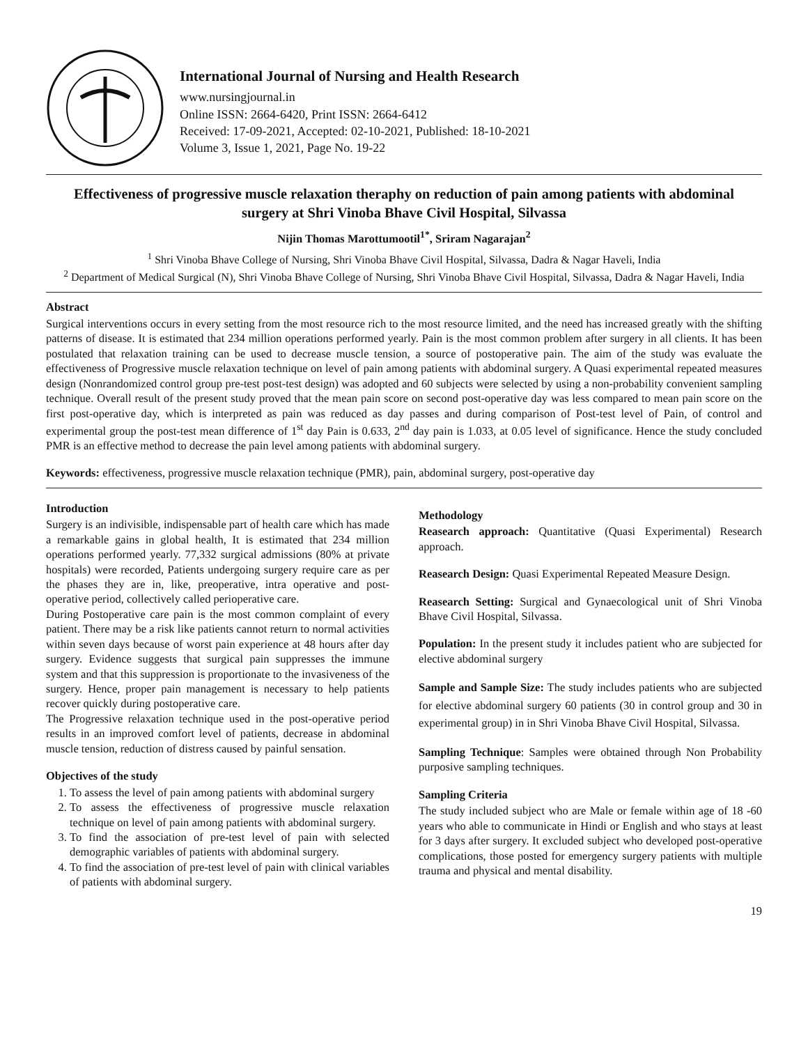International Journal of Nursing and Health Research
www.nursingjournal.in
Online ISSN: 2664-6420, Print ISSN: 2664-6412
Received: 17-09-2021, Accepted: 02-10-2021, Published: 18-10-2021
Volume 3, Issue 1, 2021, Page No. 19-22
Effectiveness of progressive muscle relaxation theraphy on reduction of pain among patients with abdominal surgery at Shri Vinoba Bhave Civil Hospital, Silvassa
Nijin Thomas Marottumootil<sup>1*</sup>, Sriram Nagarajan<sup>2</sup>
<sup>1</sup> Shri Vinoba Bhave College of Nursing, Shri Vinoba Bhave Civil Hospital, Silvassa, Dadra & Nagar Haveli, India
<sup>2</sup> Department of Medical Surgical (N), Shri Vinoba Bhave College of Nursing, Shri Vinoba Bhave Civil Hospital, Silvassa, Dadra & Nagar Haveli, India
Abstract
Surgical interventions occurs in every setting from the most resource rich to the most resource limited, and the need has increased greatly with the shifting patterns of disease. It is estimated that 234 million operations performed yearly. Pain is the most common problem after surgery in all clients. It has been postulated that relaxation training can be used to decrease muscle tension, a source of postoperative pain. The aim of the study was evaluate the effectiveness of Progressive muscle relaxation technique on level of pain among patients with abdominal surgery. A Quasi experimental repeated measures design (Nonrandomized control group pre-test post-test design) was adopted and 60 subjects were selected by using a non-probability convenient sampling technique. Overall result of the present study proved that the mean pain score on second post-operative day was less compared to mean pain score on the first post-operative day, which is interpreted as pain was reduced as day passes and during comparison of Post-test level of Pain, of control and experimental group the post-test mean difference of 1<sup>st</sup> day Pain is 0.633, 2<sup>nd</sup> day pain is 1.033, at 0.05 level of significance. Hence the study concluded PMR is an effective method to decrease the pain level among patients with abdominal surgery.
Keywords: effectiveness, progressive muscle relaxation technique (PMR), pain, abdominal surgery, post-operative day
Introduction
Surgery is an indivisible, indispensable part of health care which has made a remarkable gains in global health, It is estimated that 234 million operations performed yearly. 77,332 surgical admissions (80% at private hospitals) were recorded, Patients undergoing surgery require care as per the phases they are in, like, preoperative, intra operative and post-operative period, collectively called perioperative care.
During Postoperative care pain is the most common complaint of every patient. There may be a risk like patients cannot return to normal activities within seven days because of worst pain experience at 48 hours after day surgery. Evidence suggests that surgical pain suppresses the immune system and that this suppression is proportionate to the invasiveness of the surgery. Hence, proper pain management is necessary to help patients recover quickly during postoperative care.
The Progressive relaxation technique used in the post-operative period results in an improved comfort level of patients, decrease in abdominal muscle tension, reduction of distress caused by painful sensation.
Objectives of the study
1. To assess the level of pain among patients with abdominal surgery
2. To assess the effectiveness of progressive muscle relaxation technique on level of pain among patients with abdominal surgery.
3. To find the association of pre-test level of pain with selected demographic variables of patients with abdominal surgery.
4. To find the association of pre-test level of pain with clinical variables of patients with abdominal surgery.
Methodology
Reasearch approach: Quantitative (Quasi Experimental) Research approach.
Reasearch Design: Quasi Experimental Repeated Measure Design.
Reasearch Setting: Surgical and Gynaecological unit of Shri Vinoba Bhave Civil Hospital, Silvassa.
Population: In the present study it includes patient who are subjected for elective abdominal surgery
Sample and Sample Size: The study includes patients who are subjected for elective abdominal surgery 60 patients (30 in control group and 30 in experimental group) in in Shri Vinoba Bhave Civil Hospital, Silvassa.
Sampling Technique: Samples were obtained through Non Probability purposive sampling techniques.
Sampling Criteria
The study included subject who are Male or female within age of 18 -60 years who able to communicate in Hindi or English and who stays at least for 3 days after surgery. It excluded subject who developed post-operative complications, those posted for emergency surgery patients with multiple trauma and physical and mental disability.
19